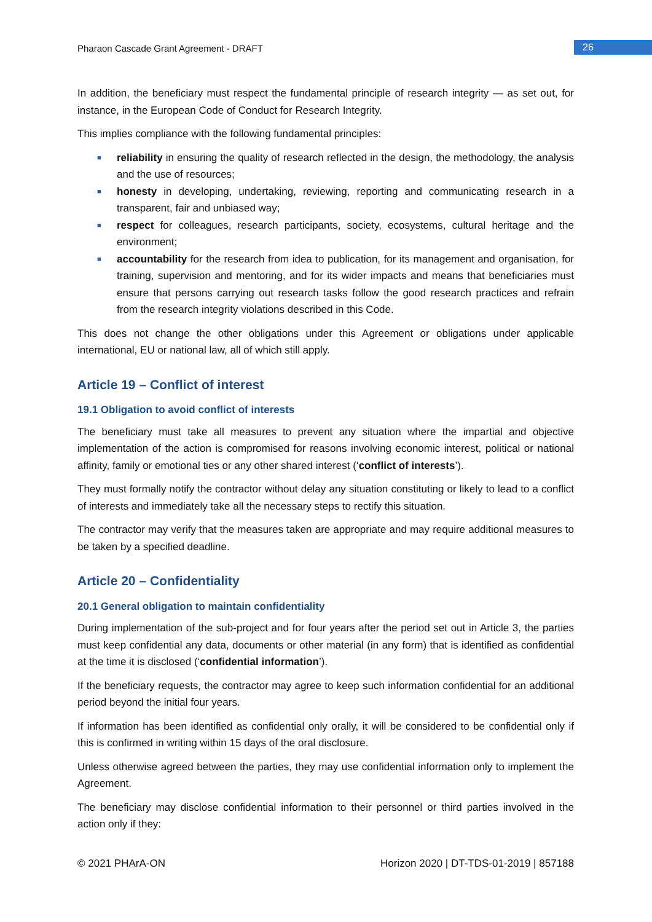Pharaon Cascade Grant Agreement - DRAFT 26
In addition, the beneficiary must respect the fundamental principle of research integrity — as set out, for instance, in the European Code of Conduct for Research Integrity.
This implies compliance with the following fundamental principles:
■ reliability in ensuring the quality of research reflected in the design, the methodology, the analysis and the use of resources;
■ honesty in developing, undertaking, reviewing, reporting and communicating research in a transparent, fair and unbiased way;
■ respect for colleagues, research participants, society, ecosystems, cultural heritage and the environment;
■ accountability for the research from idea to publication, for its management and organisation, for training, supervision and mentoring, and for its wider impacts and means that beneficiaries must ensure that persons carrying out research tasks follow the good research practices and refrain from the research integrity violations described in this Code.
This does not change the other obligations under this Agreement or obligations under applicable international, EU or national law, all of which still apply.
Article 19 – Conflict of interest
19.1 Obligation to avoid conflict of interests
The beneficiary must take all measures to prevent any situation where the impartial and objective implementation of the action is compromised for reasons involving economic interest, political or national affinity, family or emotional ties or any other shared interest (‘conflict of interests’).
They must formally notify the contractor without delay any situation constituting or likely to lead to a conflict of interests and immediately take all the necessary steps to rectify this situation.
The contractor may verify that the measures taken are appropriate and may require additional measures to be taken by a specified deadline.
Article 20 – Confidentiality
20.1 General obligation to maintain confidentiality
During implementation of the sub-project and for four years after the period set out in Article 3, the parties must keep confidential any data, documents or other material (in any form) that is identified as confidential at the time it is disclosed (‘confidential information’).
If the beneficiary requests, the contractor may agree to keep such information confidential for an additional period beyond the initial four years.
If information has been identified as confidential only orally, it will be considered to be confidential only if this is confirmed in writing within 15 days of the oral disclosure.
Unless otherwise agreed between the parties, they may use confidential information only to implement the Agreement.
The beneficiary may disclose confidential information to their personnel or third parties involved in the action only if they:
© 2021 PHArA-ON Horizon 2020 | DT-TDS-01-2019 | 857188